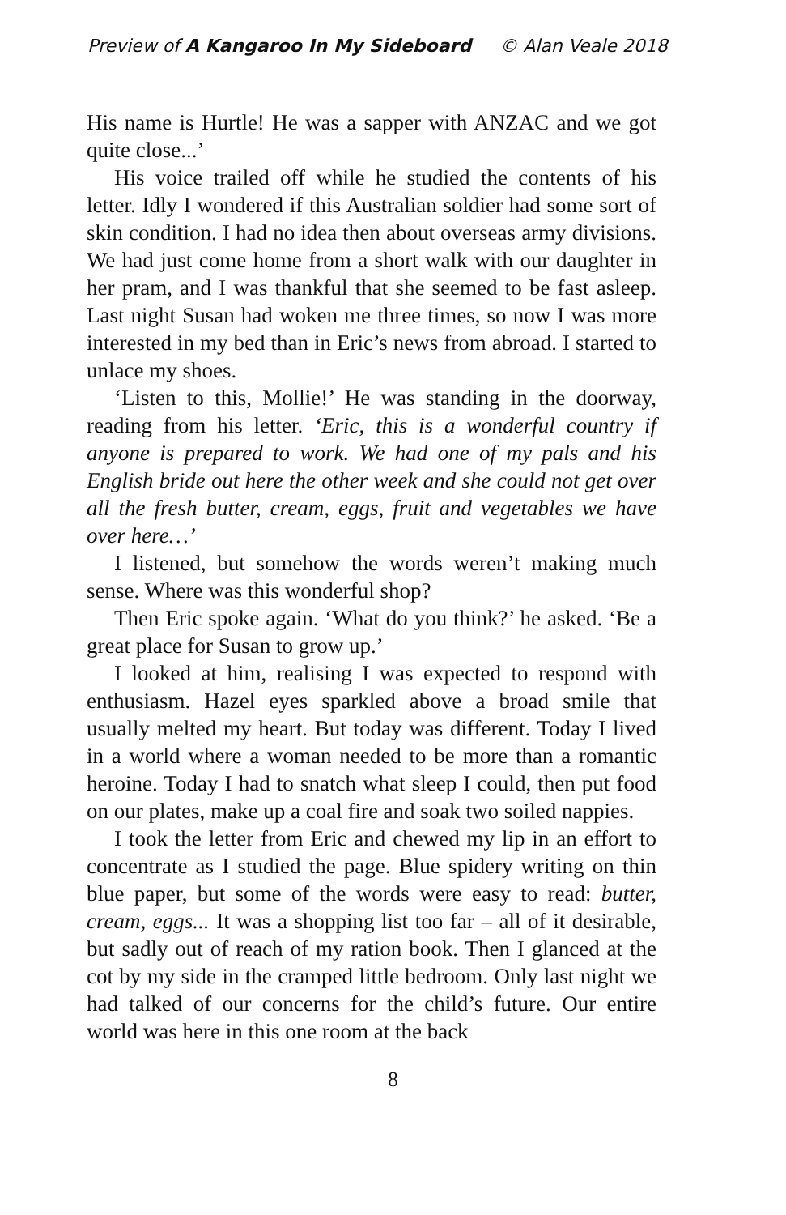Preview of A Kangaroo In My Sideboard © Alan Veale 2018
His name is Hurtle! He was a sapper with ANZAC and we got quite close...’
His voice trailed off while he studied the contents of his letter. Idly I wondered if this Australian soldier had some sort of skin condition. I had no idea then about overseas army divisions. We had just come home from a short walk with our daughter in her pram, and I was thankful that she seemed to be fast asleep. Last night Susan had woken me three times, so now I was more interested in my bed than in Eric’s news from abroad. I started to unlace my shoes.
‘Listen to this, Mollie!’ He was standing in the doorway, reading from his letter. ‘Eric, this is a wonderful country if anyone is prepared to work. We had one of my pals and his English bride out here the other week and she could not get over all the fresh butter, cream, eggs, fruit and vegetables we have over here…’
I listened, but somehow the words weren’t making much sense. Where was this wonderful shop?
Then Eric spoke again. ‘What do you think?’ he asked. ‘Be a great place for Susan to grow up.’
I looked at him, realising I was expected to respond with enthusiasm. Hazel eyes sparkled above a broad smile that usually melted my heart. But today was different. Today I lived in a world where a woman needed to be more than a romantic heroine. Today I had to snatch what sleep I could, then put food on our plates, make up a coal fire and soak two soiled nappies.
I took the letter from Eric and chewed my lip in an effort to concentrate as I studied the page. Blue spidery writing on thin blue paper, but some of the words were easy to read: butter, cream, eggs... It was a shopping list too far – all of it desirable, but sadly out of reach of my ration book. Then I glanced at the cot by my side in the cramped little bedroom. Only last night we had talked of our concerns for the child’s future. Our entire world was here in this one room at the back
8